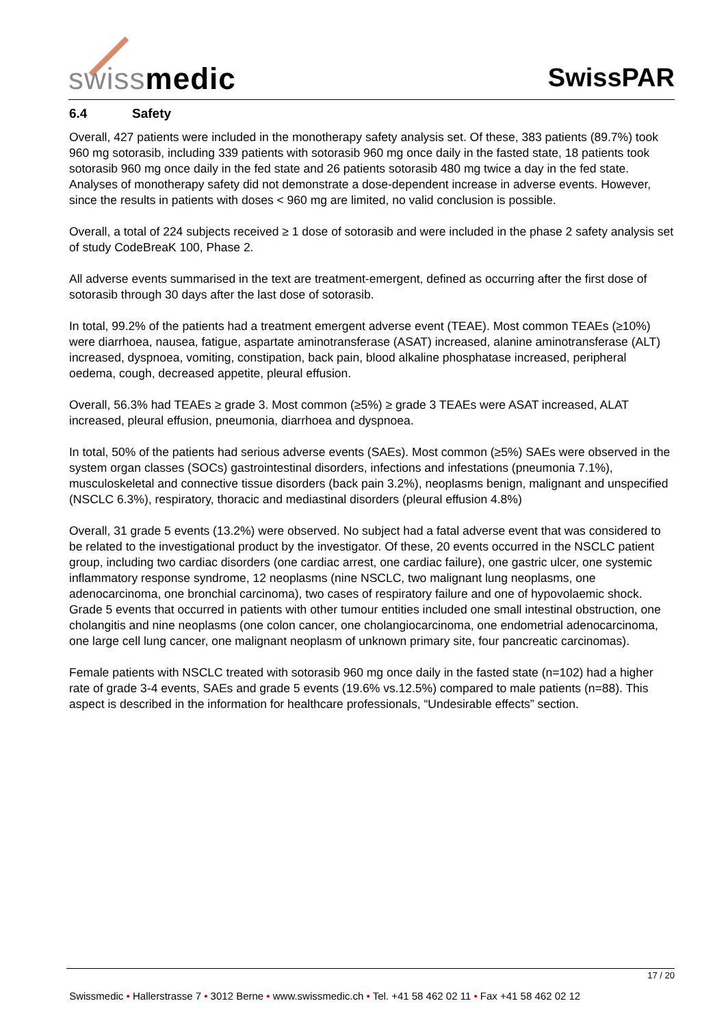swissmedic SwissPAR
6.4 Safety
Overall, 427 patients were included in the monotherapy safety analysis set. Of these, 383 patients (89.7%) took 960 mg sotorasib, including 339 patients with sotorasib 960 mg once daily in the fasted state, 18 patients took sotorasib 960 mg once daily in the fed state and 26 patients sotorasib 480 mg twice a day in the fed state.
Analyses of monotherapy safety did not demonstrate a dose-dependent increase in adverse events. However, since the results in patients with doses < 960 mg are limited, no valid conclusion is possible.
Overall, a total of 224 subjects received ≥ 1 dose of sotorasib and were included in the phase 2 safety analysis set of study CodeBreaK 100, Phase 2.
All adverse events summarised in the text are treatment-emergent, defined as occurring after the first dose of sotorasib through 30 days after the last dose of sotorasib.
In total, 99.2% of the patients had a treatment emergent adverse event (TEAE). Most common TEAEs (≥10%) were diarrhoea, nausea, fatigue, aspartate aminotransferase (ASAT) increased, alanine aminotransferase (ALT) increased, dyspnoea, vomiting, constipation, back pain, blood alkaline phosphatase increased, peripheral oedema, cough, decreased appetite, pleural effusion.
Overall, 56.3% had TEAEs ≥ grade 3. Most common (≥5%) ≥ grade 3 TEAEs were ASAT increased, ALAT increased, pleural effusion, pneumonia, diarrhoea and dyspnoea.
In total, 50% of the patients had serious adverse events (SAEs). Most common (≥5%) SAEs were observed in the system organ classes (SOCs) gastrointestinal disorders, infections and infestations (pneumonia 7.1%), musculoskeletal and connective tissue disorders (back pain 3.2%), neoplasms benign, malignant and unspecified (NSCLC 6.3%), respiratory, thoracic and mediastinal disorders (pleural effusion 4.8%)
Overall, 31 grade 5 events (13.2%) were observed. No subject had a fatal adverse event that was considered to be related to the investigational product by the investigator. Of these, 20 events occurred in the NSCLC patient group, including two cardiac disorders (one cardiac arrest, one cardiac failure), one gastric ulcer, one systemic inflammatory response syndrome, 12 neoplasms (nine NSCLC, two malignant lung neoplasms, one adenocarcinoma, one bronchial carcinoma), two cases of respiratory failure and one of hypovolaemic shock. Grade 5 events that occurred in patients with other tumour entities included one small intestinal obstruction, one cholangitis and nine neoplasms (one colon cancer, one cholangiocarcinoma, one endometrial adenocarcinoma, one large cell lung cancer, one malignant neoplasm of unknown primary site, four pancreatic carcinomas).
Female patients with NSCLC treated with sotorasib 960 mg once daily in the fasted state (n=102) had a higher rate of grade 3-4 events, SAEs and grade 5 events (19.6% vs.12.5%) compared to male patients (n=88). This aspect is described in the information for healthcare professionals, “Undesirable effects” section.
17 / 20
Swissmedic • Hallerstrasse 7 • 3012 Berne • www.swissmedic.ch • Tel. +41 58 462 02 11 • Fax +41 58 462 02 12